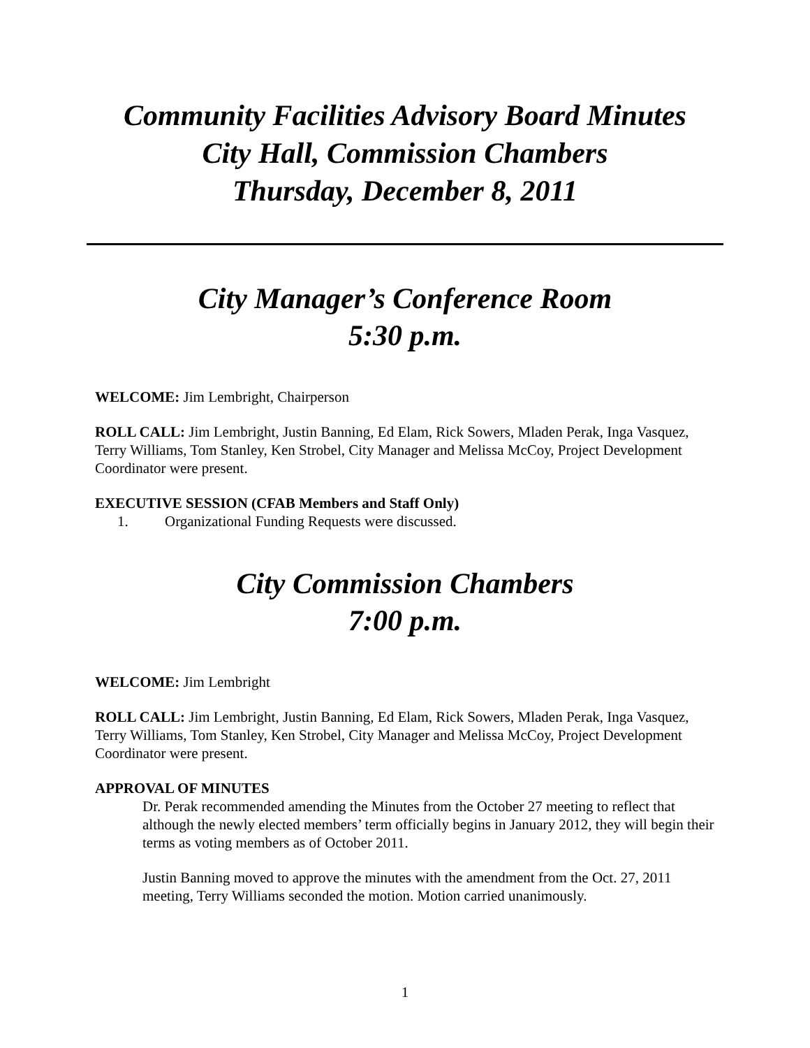Community Facilities Advisory Board Minutes
City Hall, Commission Chambers
Thursday, December 8, 2011
City Manager’s Conference Room
5:30 p.m.
WELCOME: Jim Lembright, Chairperson
ROLL CALL: Jim Lembright, Justin Banning, Ed Elam, Rick Sowers, Mladen Perak, Inga Vasquez, Terry Williams, Tom Stanley, Ken Strobel, City Manager and Melissa McCoy, Project Development Coordinator were present.
EXECUTIVE SESSION (CFAB Members and Staff Only)
1. Organizational Funding Requests were discussed.
City Commission Chambers
7:00 p.m.
WELCOME: Jim Lembright
ROLL CALL: Jim Lembright, Justin Banning, Ed Elam, Rick Sowers, Mladen Perak, Inga Vasquez, Terry Williams, Tom Stanley, Ken Strobel, City Manager and Melissa McCoy, Project Development Coordinator were present.
APPROVAL OF MINUTES
Dr. Perak recommended amending the Minutes from the October 27 meeting to reflect that although the newly elected members’ term officially begins in January 2012, they will begin their terms as voting members as of October 2011.
Justin Banning moved to approve the minutes with the amendment from the Oct. 27, 2011 meeting, Terry Williams seconded the motion. Motion carried unanimously.
1